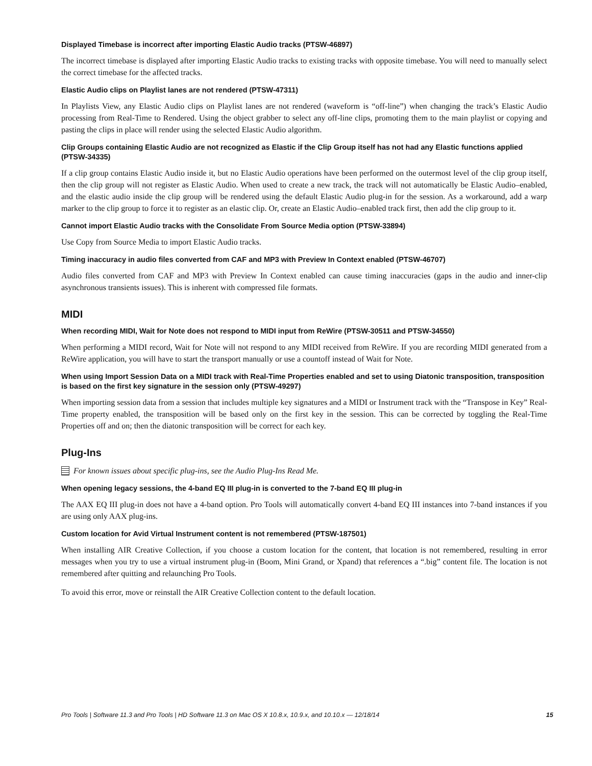Displayed Timebase is incorrect after importing Elastic Audio tracks (PTSW-46897)
The incorrect timebase is displayed after importing Elastic Audio tracks to existing tracks with opposite timebase. You will need to manually select the correct timebase for the affected tracks.
Elastic Audio clips on Playlist lanes are not rendered (PTSW-47311)
In Playlists View, any Elastic Audio clips on Playlist lanes are not rendered (waveform is “off-line”) when changing the track’s Elastic Audio processing from Real-Time to Rendered. Using the object grabber to select any off-line clips, promoting them to the main playlist or copying and pasting the clips in place will render using the selected Elastic Audio algorithm.
Clip Groups containing Elastic Audio are not recognized as Elastic if the Clip Group itself has not had any Elastic functions applied (PTSW-34335)
If a clip group contains Elastic Audio inside it, but no Elastic Audio operations have been performed on the outermost level of the clip group itself, then the clip group will not register as Elastic Audio. When used to create a new track, the track will not automatically be Elastic Audio–enabled, and the elastic audio inside the clip group will be rendered using the default Elastic Audio plug-in for the session. As a workaround, add a warp marker to the clip group to force it to register as an elastic clip. Or, create an Elastic Audio–enabled track first, then add the clip group to it.
Cannot import Elastic Audio tracks with the Consolidate From Source Media option (PTSW-33894)
Use Copy from Source Media to import Elastic Audio tracks.
Timing inaccuracy in audio files converted from CAF and MP3 with Preview In Context enabled (PTSW-46707)
Audio files converted from CAF and MP3 with Preview In Context enabled can cause timing inaccuracies (gaps in the audio and inner-clip asynchronous transients issues). This is inherent with compressed file formats.
MIDI
When recording MIDI, Wait for Note does not respond to MIDI input from ReWire (PTSW-30511 and PTSW-34550)
When performing a MIDI record, Wait for Note will not respond to any MIDI received from ReWire. If you are recording MIDI generated from a ReWire application, you will have to start the transport manually or use a countoff instead of Wait for Note.
When using Import Session Data on a MIDI track with Real-Time Properties enabled and set to using Diatonic transposition, transposition is based on the first key signature in the session only (PTSW-49297)
When importing session data from a session that includes multiple key signatures and a MIDI or Instrument track with the “Transpose in Key” Real-Time property enabled, the transposition will be based only on the first key in the session. This can be corrected by toggling the Real-Time Properties off and on; then the diatonic transposition will be correct for each key.
Plug-Ins
For known issues about specific plug-ins, see the Audio Plug-Ins Read Me.
When opening legacy sessions, the 4-band EQ III plug-in is converted to the 7-band EQ III plug-in
The AAX EQ III plug-in does not have a 4-band option. Pro Tools will automatically convert 4-band EQ III instances into 7-band instances if you are using only AAX plug-ins.
Custom location for Avid Virtual Instrument content is not remembered (PTSW-187501)
When installing AIR Creative Collection, if you choose a custom location for the content, that location is not remembered, resulting in error messages when you try to use a virtual instrument plug-in (Boom, Mini Grand, or Xpand) that references a “.big” content file. The location is not remembered after quitting and relaunching Pro Tools.
To avoid this error, move or reinstall the AIR Creative Collection content to the default location.
Pro Tools | Software 11.3 and Pro Tools | HD Software 11.3 on Mac OS X 10.8.x, 10.9.x, and 10.10.x — 12/18/14 15